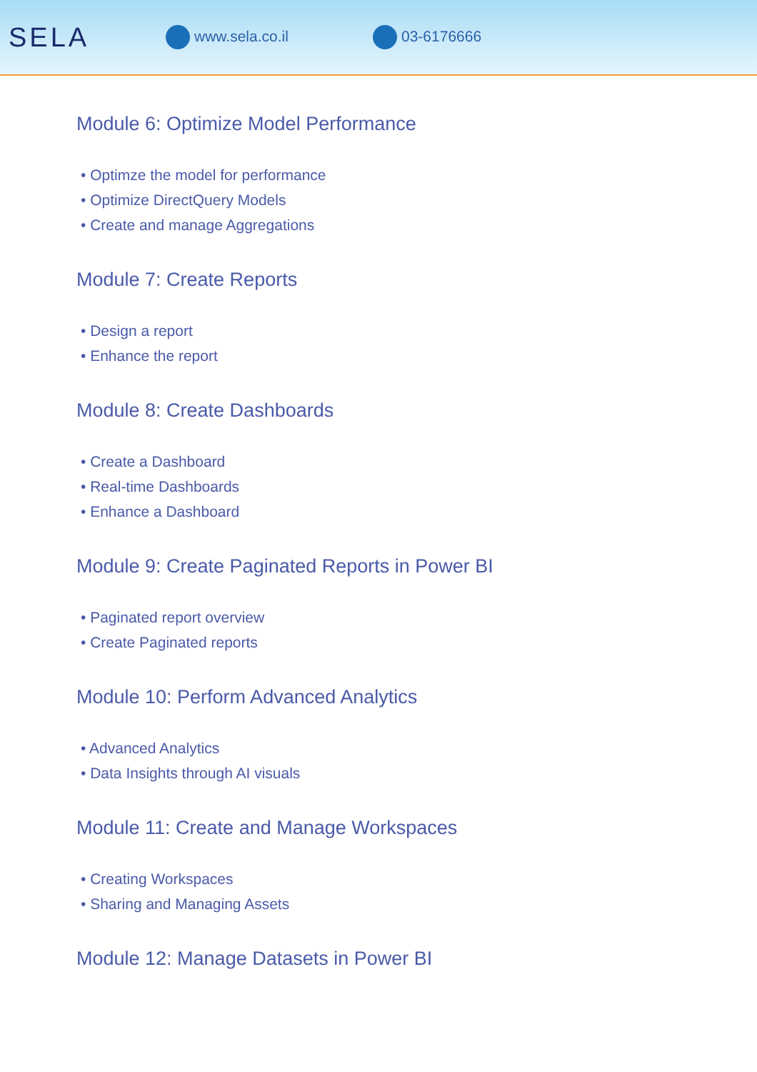SELA
www.sela.co.il 03-6176666
Module 6: Optimize Model Performance
• Optimze the model for performance
• Optimize DirectQuery Models
• Create and manage Aggregations
Module 7: Create Reports
• Design a report
• Enhance the report
Module 8: Create Dashboards
• Create a Dashboard
• Real-time Dashboards
• Enhance a Dashboard
Module 9: Create Paginated Reports in Power BI
• Paginated report overview
• Create Paginated reports
Module 10: Perform Advanced Analytics
• Advanced Analytics
• Data Insights through AI visuals
Module 11: Create and Manage Workspaces
• Creating Workspaces
• Sharing and Managing Assets
Module 12: Manage Datasets in Power BI